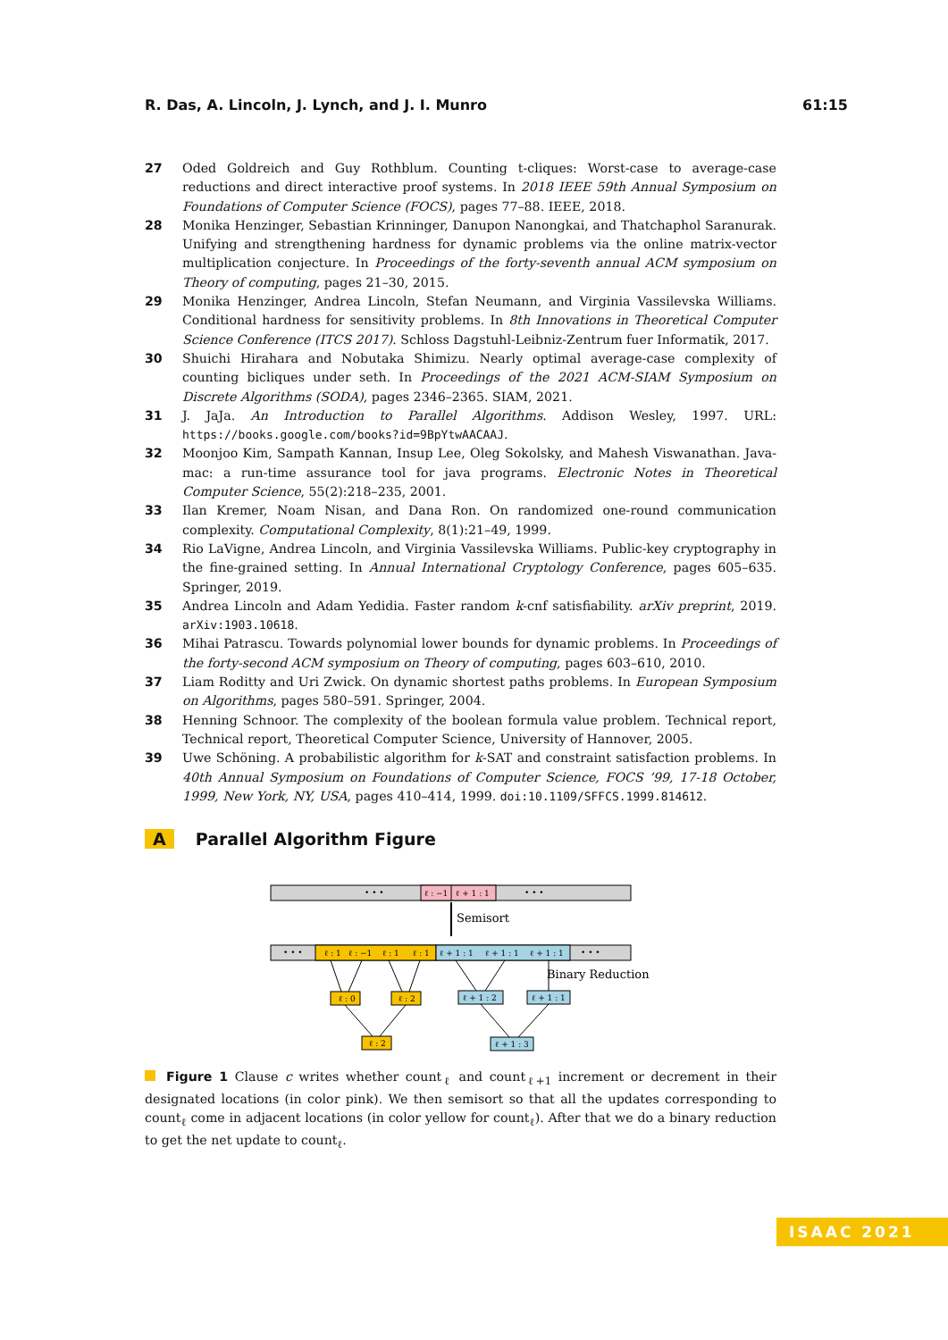R. Das, A. Lincoln, J. Lynch, and J. I. Munro 61:15
27 Oded Goldreich and Guy Rothblum. Counting t-cliques: Worst-case to average-case reductions and direct interactive proof systems. In 2018 IEEE 59th Annual Symposium on Foundations of Computer Science (FOCS), pages 77–88. IEEE, 2018.
28 Monika Henzinger, Sebastian Krinninger, Danupon Nanongkai, and Thatchaphol Saranurak. Unifying and strengthening hardness for dynamic problems via the online matrix-vector multiplication conjecture. In Proceedings of the forty-seventh annual ACM symposium on Theory of computing, pages 21–30, 2015.
29 Monika Henzinger, Andrea Lincoln, Stefan Neumann, and Virginia Vassilevska Williams. Conditional hardness for sensitivity problems. In 8th Innovations in Theoretical Computer Science Conference (ITCS 2017). Schloss Dagstuhl-Leibniz-Zentrum fuer Informatik, 2017.
30 Shuichi Hirahara and Nobutaka Shimizu. Nearly optimal average-case complexity of counting bicliques under seth. In Proceedings of the 2021 ACM-SIAM Symposium on Discrete Algorithms (SODA), pages 2346–2365. SIAM, 2021.
31 J. JaJa. An Introduction to Parallel Algorithms. Addison Wesley, 1997. URL: https://books.google.com/books?id=9BpYtwAACAAJ.
32 Moonjoo Kim, Sampath Kannan, Insup Lee, Oleg Sokolsky, and Mahesh Viswanathan. Java-mac: a run-time assurance tool for java programs. Electronic Notes in Theoretical Computer Science, 55(2):218–235, 2001.
33 Ilan Kremer, Noam Nisan, and Dana Ron. On randomized one-round communication complexity. Computational Complexity, 8(1):21–49, 1999.
34 Rio LaVigne, Andrea Lincoln, and Virginia Vassilevska Williams. Public-key cryptography in the fine-grained setting. In Annual International Cryptology Conference, pages 605–635. Springer, 2019.
35 Andrea Lincoln and Adam Yedidia. Faster random k-cnf satisfiability. arXiv preprint, 2019. arXiv:1903.10618.
36 Mihai Patrascu. Towards polynomial lower bounds for dynamic problems. In Proceedings of the forty-second ACM symposium on Theory of computing, pages 603–610, 2010.
37 Liam Roditty and Uri Zwick. On dynamic shortest paths problems. In European Symposium on Algorithms, pages 580–591. Springer, 2004.
38 Henning Schnoor. The complexity of the boolean formula value problem. Technical report, Technical report, Theoretical Computer Science, University of Hannover, 2005.
39 Uwe Schöning. A probabilistic algorithm for k-SAT and constraint satisfaction problems. In 40th Annual Symposium on Foundations of Computer Science, FOCS ’99, 17-18 October, 1999, New York, NY, USA, pages 410–414, 1999. doi:10.1109/SFFCS.1999.814612.
A Parallel Algorithm Figure
• • •
ℓ : −1
ℓ + 1 : 1
• • •
Semisort
• • •
ℓ : 1
ℓ : −1
ℓ : 1
ℓ : 1
ℓ + 1 : 1
ℓ + 1 : 1
ℓ + 1 : 1
• • •
Binary Reduction
ℓ : 0
ℓ : 2
ℓ + 1 : 2
ℓ + 1 : 1
ℓ : 2
ℓ + 1 : 3
Figure 1 Clause c writes whether count<sub>ℓ</sub> and count<sub>ℓ+1</sub> increment or decrement in their designated locations (in color pink). We then semisort so that all the updates corresponding to count<sub>ℓ</sub> come in adjacent locations (in color yellow for count<sub>ℓ</sub>). After that we do a binary reduction to get the net update to count<sub>ℓ</sub>.
ISAAC 2021